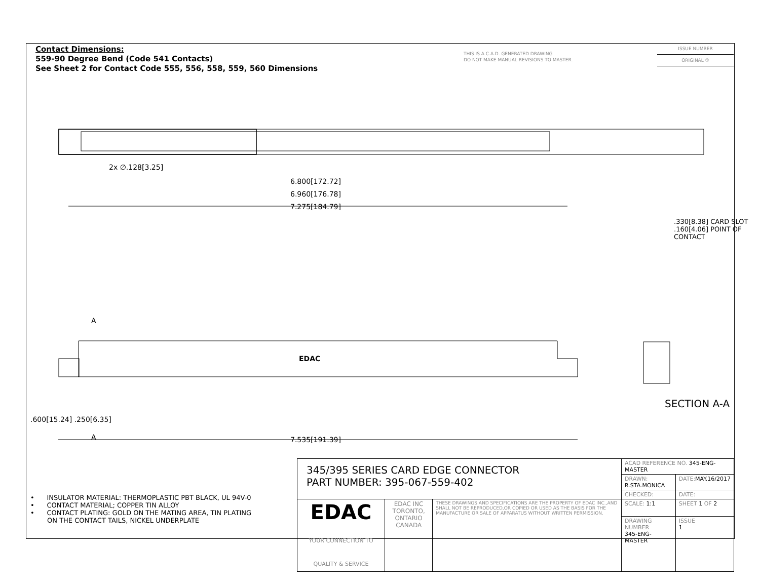Contact Dimensions:
559-90 Degree Bend (Code 541 Contacts)
See Sheet 2 for Contact Code 555, 556, 558, 559, 560 Dimensions
THIS IS A C.A.D. GENERATED DRAWING
DO NOT MAKE MANUAL REVISIONS TO MASTER.
ISSUE NUMBER
ORIGINAL ①
2x ∅.128[3.25]
6.800[172.72]
6.960[176.78]
7.275[184.79]
7.535[191.39]
A
A
EDAC
.600[15.24] .250[6.35]
.330[8.38] CARD SLOT
.160[4.06] POINT OF CONTACT
SECTION A-A
• INSULATOR MATERIAL: THERMOPLASTIC PBT BLACK, UL 94V-0
• CONTACT MATERIAL; COPPER TIN ALLOY
• CONTACT PLATING: GOLD ON THE MATING AREA, TIN PLATING
ON THE CONTACT TAILS, NICKEL UNDERPLATE
| 345/395 SERIES CARD EDGE CONNECTOR PART NUMBER: 395-067-559-402 | | | ACAD REFERENCE NO. 345-ENG-MASTER | | |
| | | | DRAWN: R.STA.MONICA | | DATE: MAY.16/2017 |
| | | | CHECKED: | | DATE: |
| EDAC YOUR CONNECTION TO QUALITY & SERVICE | EDAC INC TORONTO, ONTARIO CANADA | THESE DRAWINGS AND SPECIFICATIONS ARE THE PROPERTY OF EDAC INC.,AND SHALL NOT BE REPRODUCED,OR COPIED OR USED AS THE BASIS FOR THE MANUFACTURE OR SALE OF APPARATUS WITHOUT WRITTEN PERMISSION. | SCALE: 1:1 | SHEET 1 OF 2 | |
| | | | DRAWING NUMBER 345-ENG-MASTER | | ISSUE 1 |